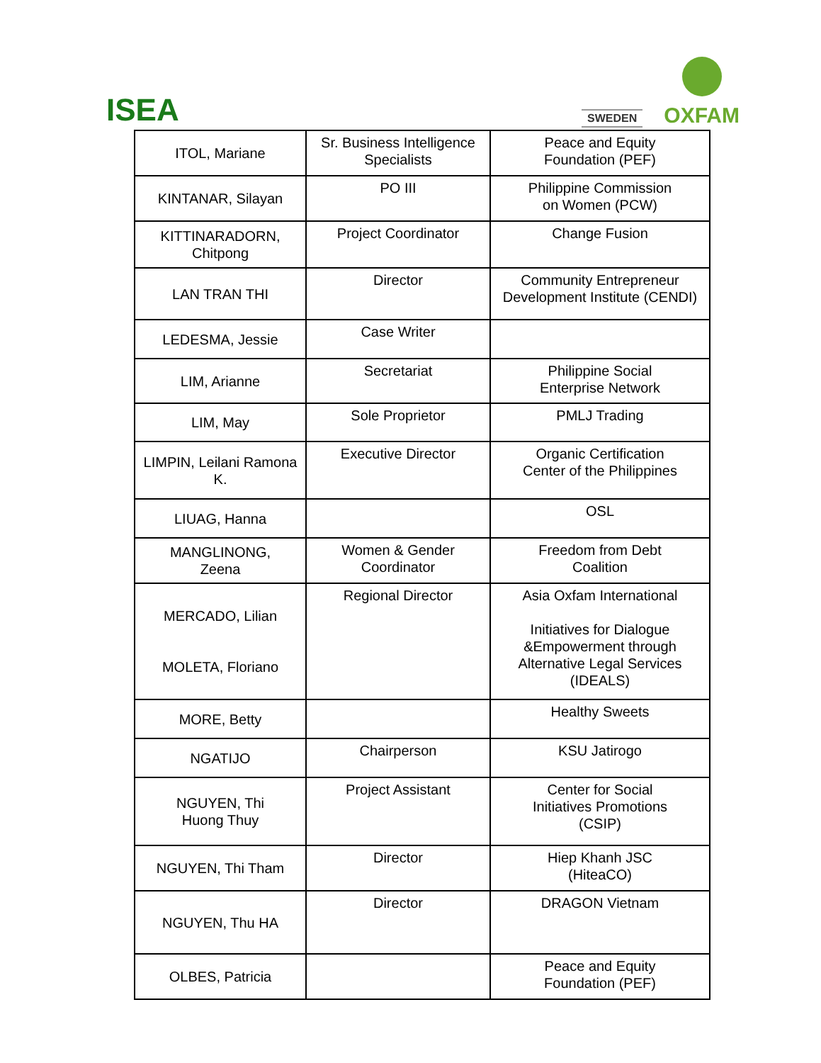ISEA
SWEDEN
OXFAM
| ITOL, Mariane | Sr. Business Intelligence Specialists | Peace and Equity Foundation (PEF) |
| KINTANAR, Silayan | PO III | Philippine Commission on Women (PCW) |
| KITTINARADORN, Chitpong | Project Coordinator | Change Fusion |
| LAN TRAN THI | Director | Community Entrepreneur Development Institute (CENDI) |
| LEDESMA, Jessie | Case Writer | |
| LIM, Arianne | Secretariat | Philippine Social Enterprise Network |
| LIM, May | Sole Proprietor | PMLJ Trading |
| LIMPIN, Leilani Ramona K. | Executive Director | Organic Certification Center of the Philippines |
| LIUAG, Hanna | | OSL |
| MANGLINONG, Zeena | Women & Gender Coordinator | Freedom from Debt Coalition |
| MERCADO, Lilian MOLETA, Floriano | Regional Director | Asia Oxfam International Initiatives for Dialogue &Empowerment through Alternative Legal Services (IDEALS) |
| MORE, Betty | | Healthy Sweets |
| NGATIJO | Chairperson | KSU Jatirogo |
| NGUYEN, Thi Huong Thuy | Project Assistant | Center for Social Initiatives Promotions (CSIP) |
| NGUYEN, Thi Tham | Director | Hiep Khanh JSC (HiteaCO) |
| NGUYEN, Thu HA | Director | DRAGON Vietnam |
| OLBES, Patricia | | Peace and Equity Foundation (PEF) |